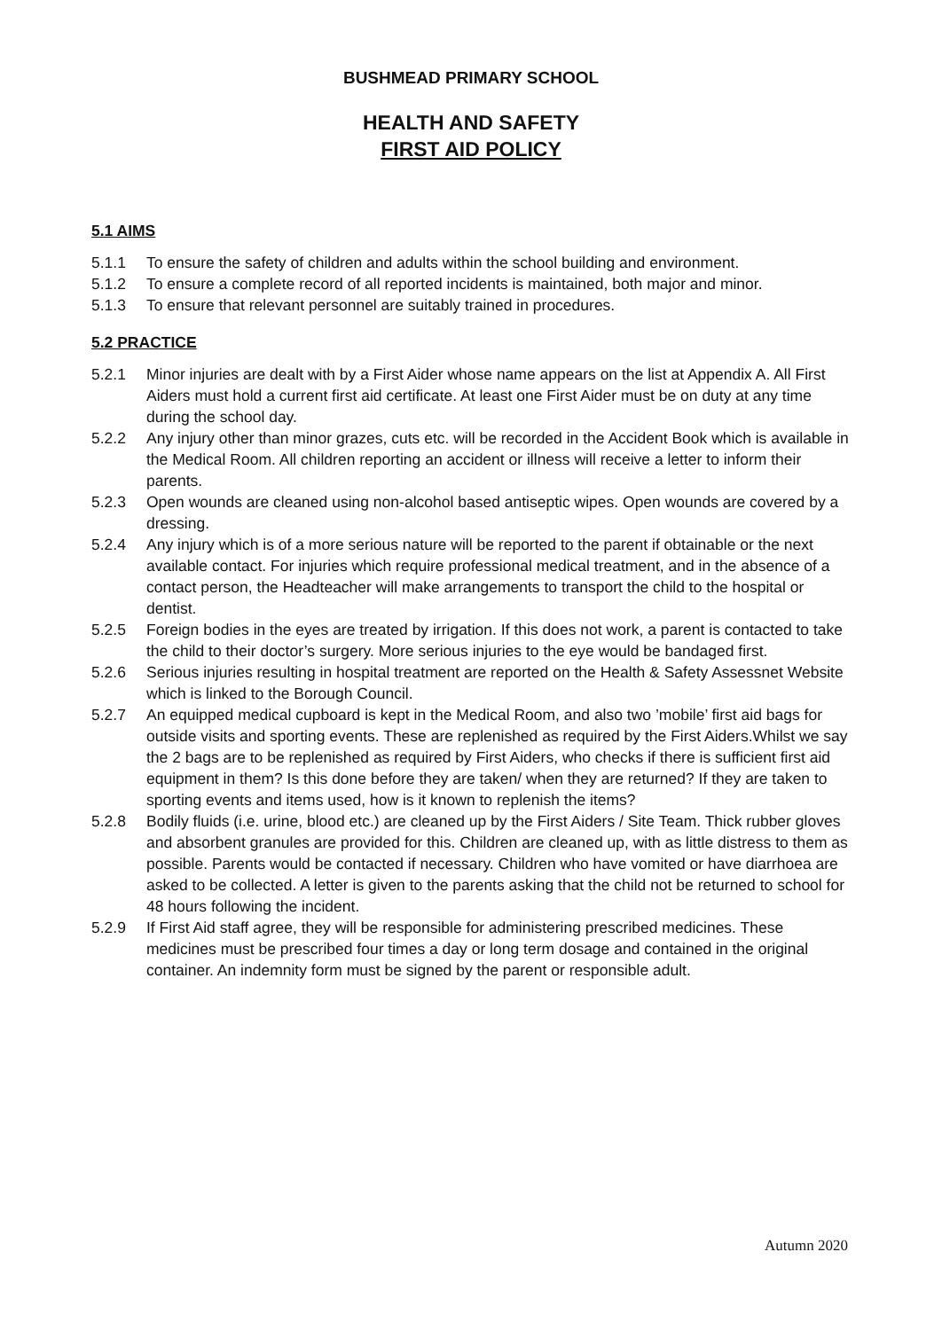BUSHMEAD PRIMARY SCHOOL
HEALTH AND SAFETY
FIRST AID POLICY
5.1 AIMS
5.1.1 To ensure the safety of children and adults within the school building and environment.
5.1.2 To ensure a complete record of all reported incidents is maintained, both major and minor.
5.1.3 To ensure that relevant personnel are suitably trained in procedures.
5.2 PRACTICE
5.2.1 Minor injuries are dealt with by a First Aider whose name appears on the list at Appendix A. All First Aiders must hold a current first aid certificate. At least one First Aider must be on duty at any time during the school day.
5.2.2 Any injury other than minor grazes, cuts etc. will be recorded in the Accident Book which is available in the Medical Room. All children reporting an accident or illness will receive a letter to inform their parents.
5.2.3 Open wounds are cleaned using non-alcohol based antiseptic wipes. Open wounds are covered by a dressing.
5.2.4 Any injury which is of a more serious nature will be reported to the parent if obtainable or the next available contact. For injuries which require professional medical treatment, and in the absence of a contact person, the Headteacher will make arrangements to transport the child to the hospital or dentist.
5.2.5 Foreign bodies in the eyes are treated by irrigation. If this does not work, a parent is contacted to take the child to their doctor’s surgery. More serious injuries to the eye would be bandaged first.
5.2.6 Serious injuries resulting in hospital treatment are reported on the Health & Safety Assessnet Website which is linked to the Borough Council.
5.2.7 An equipped medical cupboard is kept in the Medical Room, and also two ’mobile’ first aid bags for outside visits and sporting events. These are replenished as required by the First Aiders.Whilst we say the 2 bags are to be replenished as required by First Aiders, who checks if there is sufficient first aid equipment in them? Is this done before they are taken/ when they are returned? If they are taken to sporting events and items used, how is it known to replenish the items?
5.2.8 Bodily fluids (i.e. urine, blood etc.) are cleaned up by the First Aiders / Site Team. Thick rubber gloves and absorbent granules are provided for this. Children are cleaned up, with as little distress to them as possible. Parents would be contacted if necessary. Children who have vomited or have diarrhoea are asked to be collected. A letter is given to the parents asking that the child not be returned to school for 48 hours following the incident.
5.2.9 If First Aid staff agree, they will be responsible for administering prescribed medicines. These medicines must be prescribed four times a day or long term dosage and contained in the original container. An indemnity form must be signed by the parent or responsible adult.
Autumn 2020